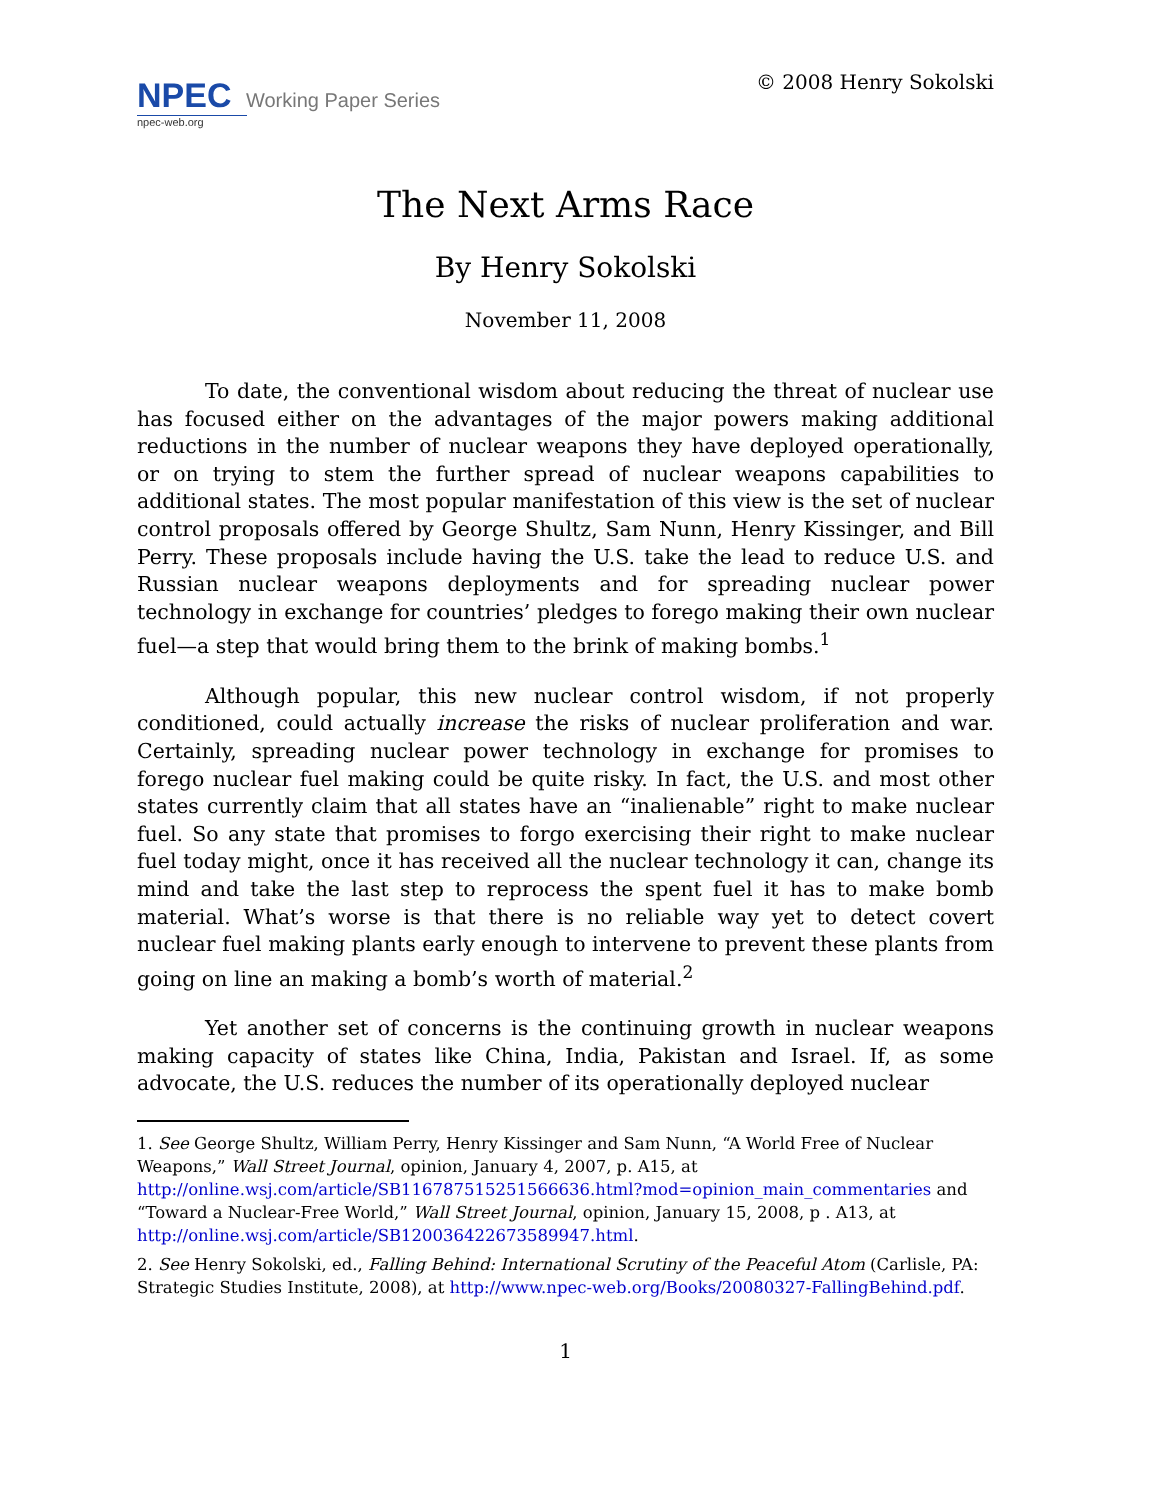NPEC Working Paper Series
npec-web.org
© 2008 Henry Sokolski
The Next Arms Race
By Henry Sokolski
November 11, 2008
To date, the conventional wisdom about reducing the threat of nuclear use has focused either on the advantages of the major powers making additional reductions in the number of nuclear weapons they have deployed operationally, or on trying to stem the further spread of nuclear weapons capabilities to additional states. The most popular manifestation of this view is the set of nuclear control proposals offered by George Shultz, Sam Nunn, Henry Kissinger, and Bill Perry. These proposals include having the U.S. take the lead to reduce U.S. and Russian nuclear weapons deployments and for spreading nuclear power technology in exchange for countries’ pledges to forego making their own nuclear fuel—a step that would bring them to the brink of making bombs.<sup>1</sup>
Although popular, this new nuclear control wisdom, if not properly conditioned, could actually increase the risks of nuclear proliferation and war. Certainly, spreading nuclear power technology in exchange for promises to forego nuclear fuel making could be quite risky. In fact, the U.S. and most other states currently claim that all states have an “inalienable” right to make nuclear fuel. So any state that promises to forgo exercising their right to make nuclear fuel today might, once it has received all the nuclear technology it can, change its mind and take the last step to reprocess the spent fuel it has to make bomb material. What’s worse is that there is no reliable way yet to detect covert nuclear fuel making plants early enough to intervene to prevent these plants from going on line an making a bomb’s worth of material.<sup>2</sup>
Yet another set of concerns is the continuing growth in nuclear weapons making capacity of states like China, India, Pakistan and Israel. If, as some advocate, the U.S. reduces the number of its operationally deployed nuclear
1. See George Shultz, William Perry, Henry Kissinger and Sam Nunn, “A World Free of Nuclear Weapons,” Wall Street Journal, opinion, January 4, 2007, p. A15, at http://online.wsj.com/article/SB116787515251566636.html?mod=opinion_main_commentaries and “Toward a Nuclear-Free World,” Wall Street Journal, opinion, January 15, 2008, p . A13, at http://online.wsj.com/article/SB120036422673589947.html.
2. See Henry Sokolski, ed., Falling Behind: International Scrutiny of the Peaceful Atom (Carlisle, PA: Strategic Studies Institute, 2008), at http://www.npec-web.org/Books/20080327-FallingBehind.pdf.
1